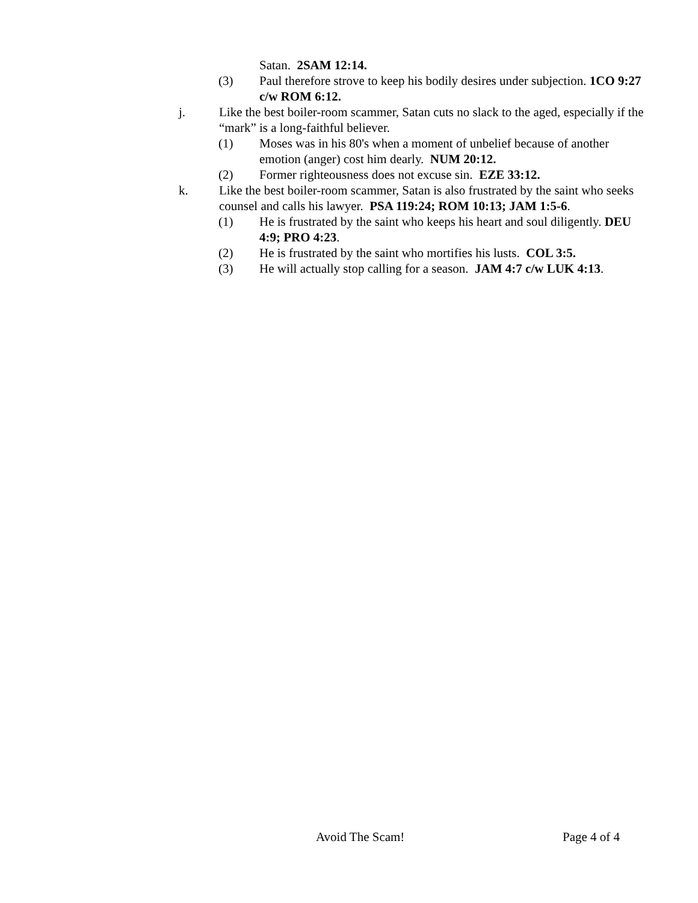Satan. 2SAM 12:14.
(3) Paul therefore strove to keep his bodily desires under subjection. 1CO 9:27 c/w ROM 6:12.
j. Like the best boiler-room scammer, Satan cuts no slack to the aged, especially if the “mark” is a long-faithful believer.
(1) Moses was in his 80's when a moment of unbelief because of another emotion (anger) cost him dearly. NUM 20:12.
(2) Former righteousness does not excuse sin. EZE 33:12.
k. Like the best boiler-room scammer, Satan is also frustrated by the saint who seeks counsel and calls his lawyer. PSA 119:24; ROM 10:13; JAM 1:5-6.
(1) He is frustrated by the saint who keeps his heart and soul diligently. DEU 4:9; PRO 4:23.
(2) He is frustrated by the saint who mortifies his lusts. COL 3:5.
(3) He will actually stop calling for a season. JAM 4:7 c/w LUK 4:13.
Avoid The Scam! Page 4 of 4